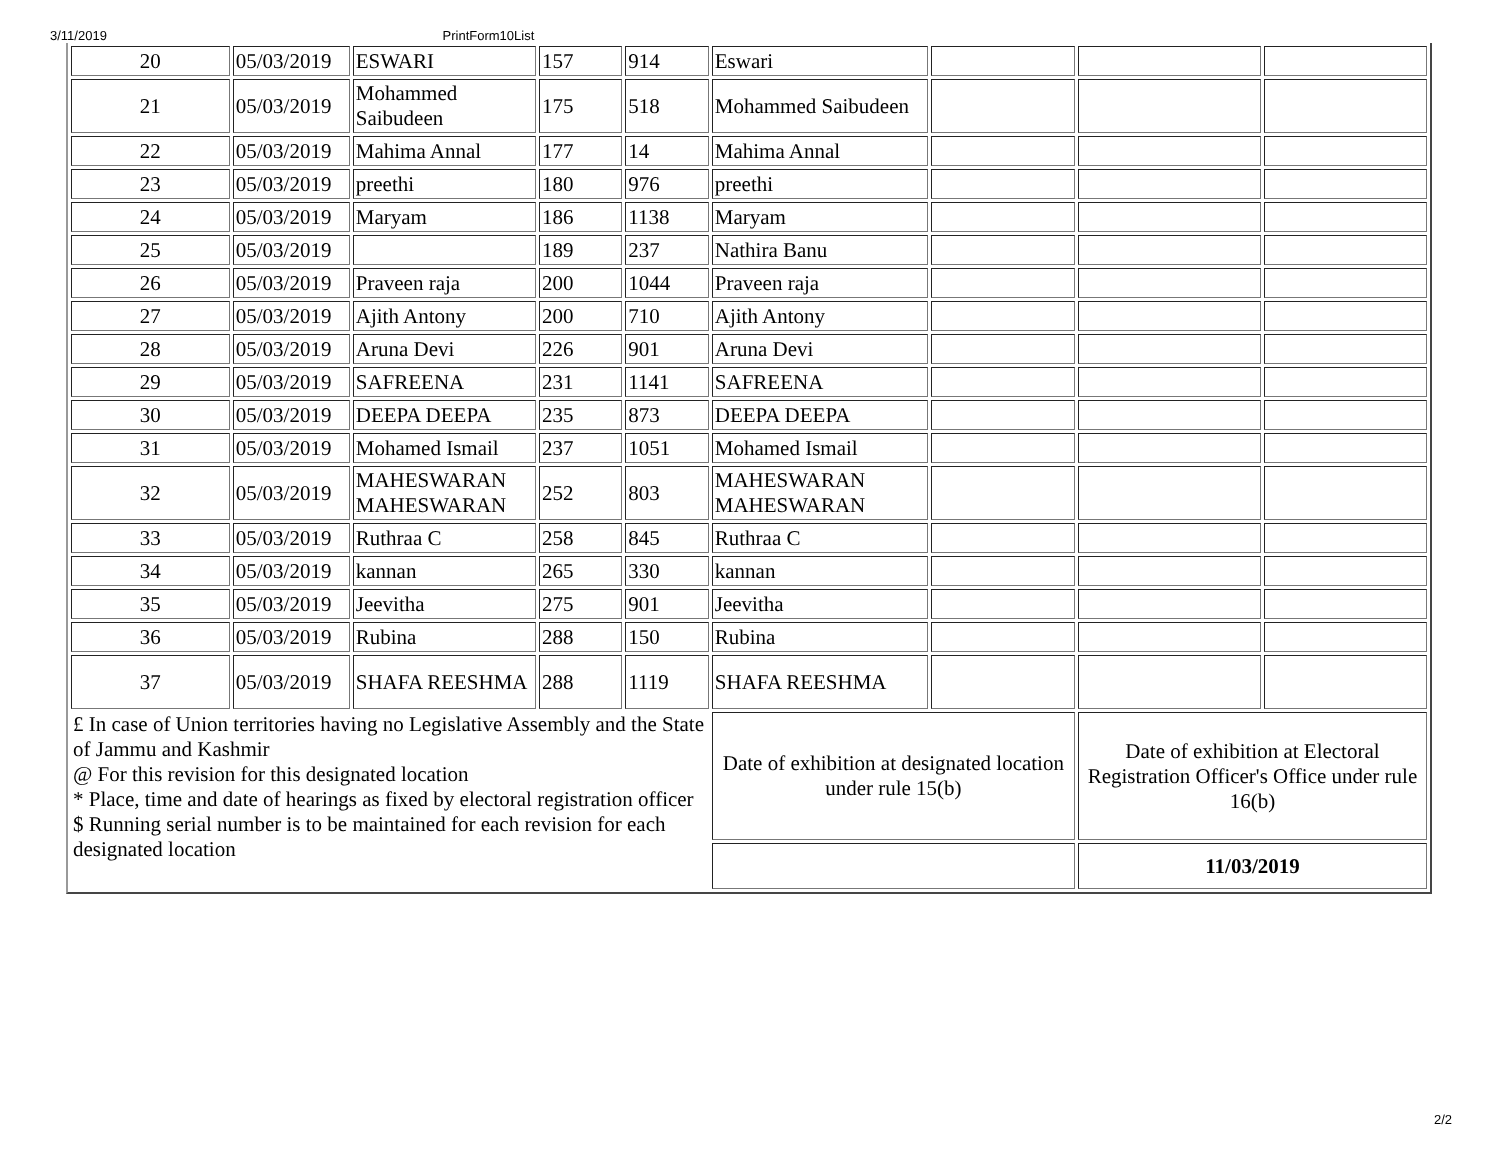3/11/2019 PrintForm10List
| 20 | 05/03/2019 | ESWARI | 157 | 914 | Eswari | | | |
| 21 | 05/03/2019 | Mohammed Saibudeen | 175 | 518 | Mohammed Saibudeen | | | |
| 22 | 05/03/2019 | Mahima Annal | 177 | 14 | Mahima Annal | | | |
| 23 | 05/03/2019 | preethi | 180 | 976 | preethi | | | |
| 24 | 05/03/2019 | Maryam | 186 | 1138 | Maryam | | | |
| 25 | 05/03/2019 | | 189 | 237 | Nathira Banu | | | |
| 26 | 05/03/2019 | Praveen raja | 200 | 1044 | Praveen raja | | | |
| 27 | 05/03/2019 | Ajith Antony | 200 | 710 | Ajith Antony | | | |
| 28 | 05/03/2019 | Aruna Devi | 226 | 901 | Aruna Devi | | | |
| 29 | 05/03/2019 | SAFREENA | 231 | 1141 | SAFREENA | | | |
| 30 | 05/03/2019 | DEEPA DEEPA | 235 | 873 | DEEPA DEEPA | | | |
| 31 | 05/03/2019 | Mohamed Ismail | 237 | 1051 | Mohamed Ismail | | | |
| 32 | 05/03/2019 | MAHESWARAN MAHESWARAN | 252 | 803 | MAHESWARAN MAHESWARAN | | | |
| 33 | 05/03/2019 | Ruthraa C | 258 | 845 | Ruthraa C | | | |
| 34 | 05/03/2019 | kannan | 265 | 330 | kannan | | | |
| 35 | 05/03/2019 | Jeevitha | 275 | 901 | Jeevitha | | | |
| 36 | 05/03/2019 | Rubina | 288 | 150 | Rubina | | | |
| 37 | 05/03/2019 | SHAFA REESHMA | 288 | 1119 | SHAFA REESHMA | | | |
| £ In case of Union territories having no Legislative Assembly and the State of Jammu and Kashmir @ For this revision for this designated location * Place, time and date of hearings as fixed by electoral registration officer $ Running serial number is to be maintained for each revision for each designated location | | | | | Date of exhibition at designated location under rule 15(b) | | Date of exhibition at Electoral Registration Officer's Office under rule 16(b) | |
| | | | | | | | 11/03/2019 | |
2/2